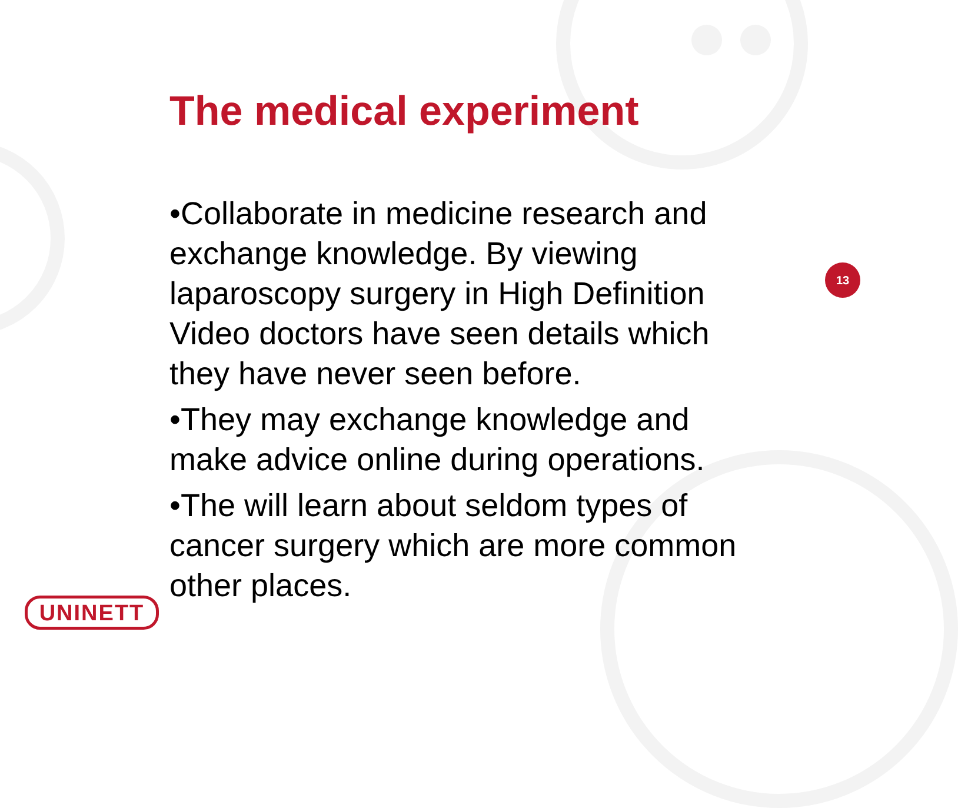The medical experiment
•Collaborate in medicine research and exchange knowledge. By viewing laparoscopy surgery in High Definition Video doctors have seen details which they have never seen before.
•They may exchange knowledge and make advice online during operations.
•The will learn about seldom types of cancer surgery which are more common other places.
13
UNINETT